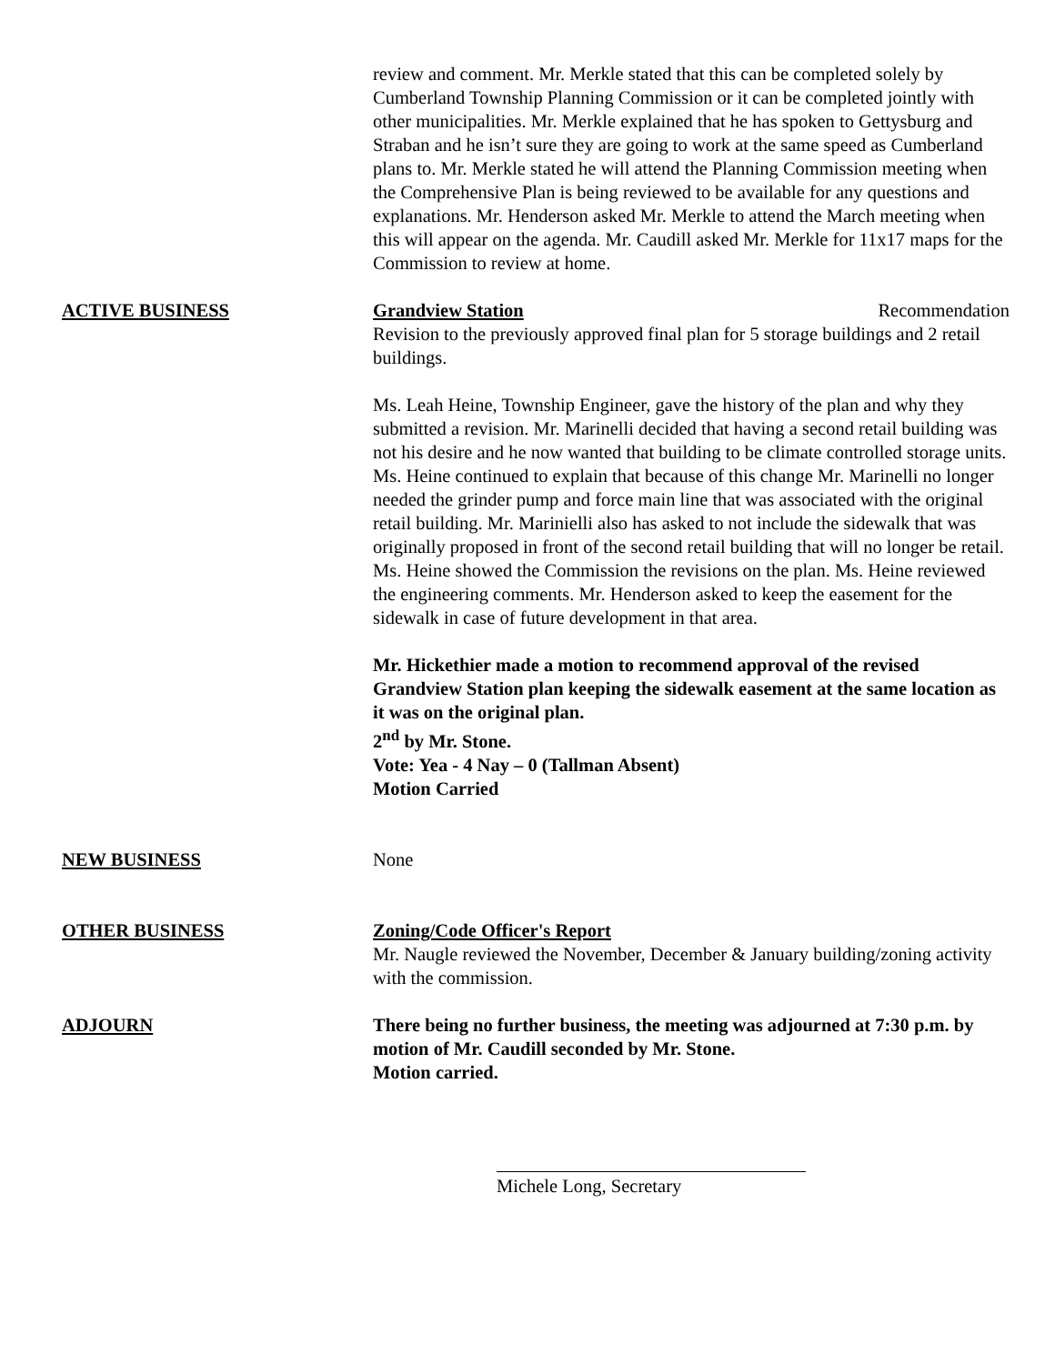review and comment. Mr. Merkle stated that this can be completed solely by Cumberland Township Planning Commission or it can be completed jointly with other municipalities. Mr. Merkle explained that he has spoken to Gettysburg and Straban and he isn’t sure they are going to work at the same speed as Cumberland plans to. Mr. Merkle stated he will attend the Planning Commission meeting when the Comprehensive Plan is being reviewed to be available for any questions and explanations. Mr. Henderson asked Mr. Merkle to attend the March meeting when this will appear on the agenda. Mr. Caudill asked Mr. Merkle for 11x17 maps for the Commission to review at home.
ACTIVE BUSINESS Grandview Station Recommendation
Revision to the previously approved final plan for 5 storage buildings and 2 retail buildings.
Ms. Leah Heine, Township Engineer, gave the history of the plan and why they submitted a revision. Mr. Marinelli decided that having a second retail building was not his desire and he now wanted that building to be climate controlled storage units. Ms. Heine continued to explain that because of this change Mr. Marinelli no longer needed the grinder pump and force main line that was associated with the original retail building. Mr. Marinielli also has asked to not include the sidewalk that was originally proposed in front of the second retail building that will no longer be retail. Ms. Heine showed the Commission the revisions on the plan. Ms. Heine reviewed the engineering comments. Mr. Henderson asked to keep the easement for the sidewalk in case of future development in that area.
Mr. Hickethier made a motion to recommend approval of the revised Grandview Station plan keeping the sidewalk easement at the same location as it was on the original plan.
2<sup>nd</sup> by Mr. Stone.
Vote: Yea - 4 Nay – 0 (Tallman Absent)
Motion Carried
NEW BUSINESS None
OTHER BUSINESS Zoning/Code Officer's Report
Mr. Naugle reviewed the November, December & January building/zoning activity with the commission.
ADJOURN There being no further business, the meeting was adjourned at 7:30 p.m. by motion of Mr. Caudill seconded by Mr. Stone.
Motion carried.
Michele Long, Secretary